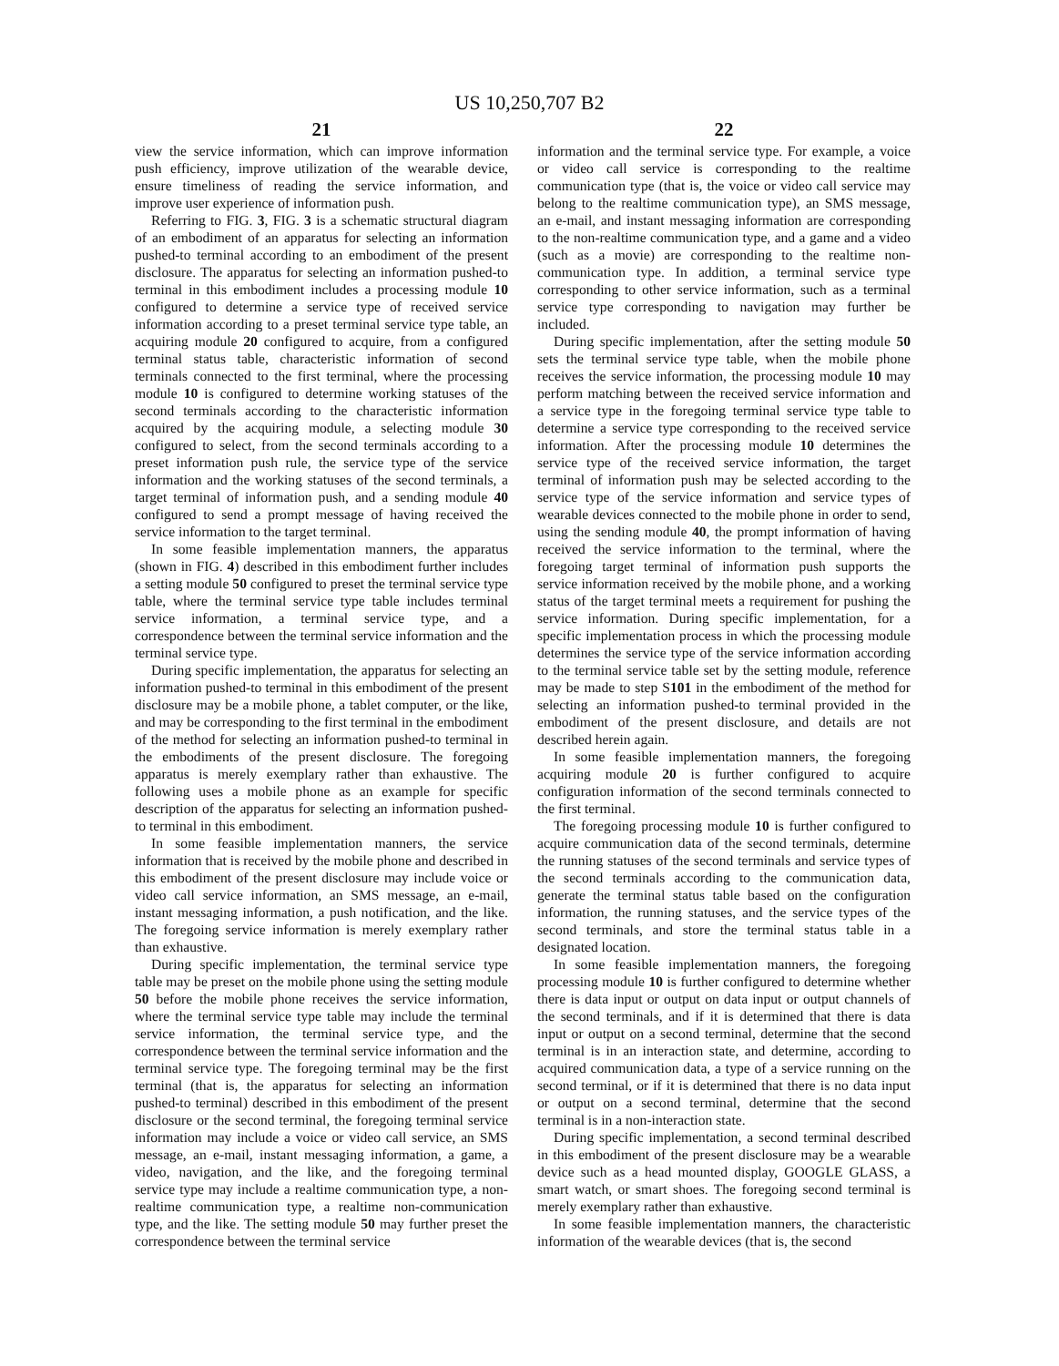US 10,250,707 B2
21
view the service information, which can improve information push efficiency, improve utilization of the wearable device, ensure timeliness of reading the service information, and improve user experience of information push.
Referring to FIG. 3, FIG. 3 is a schematic structural diagram of an embodiment of an apparatus for selecting an information pushed-to terminal according to an embodiment of the present disclosure. The apparatus for selecting an information pushed-to terminal in this embodiment includes a processing module 10 configured to determine a service type of received service information according to a preset terminal service type table, an acquiring module 20 configured to acquire, from a configured terminal status table, characteristic information of second terminals connected to the first terminal, where the processing module 10 is configured to determine working statuses of the second terminals according to the characteristic information acquired by the acquiring module, a selecting module 30 configured to select, from the second terminals according to a preset information push rule, the service type of the service information and the working statuses of the second terminals, a target terminal of information push, and a sending module 40 configured to send a prompt message of having received the service information to the target terminal.
In some feasible implementation manners, the apparatus (shown in FIG. 4) described in this embodiment further includes a setting module 50 configured to preset the terminal service type table, where the terminal service type table includes terminal service information, a terminal service type, and a correspondence between the terminal service information and the terminal service type.
During specific implementation, the apparatus for selecting an information pushed-to terminal in this embodiment of the present disclosure may be a mobile phone, a tablet computer, or the like, and may be corresponding to the first terminal in the embodiment of the method for selecting an information pushed-to terminal in the embodiments of the present disclosure. The foregoing apparatus is merely exemplary rather than exhaustive. The following uses a mobile phone as an example for specific description of the apparatus for selecting an information pushed-to terminal in this embodiment.
In some feasible implementation manners, the service information that is received by the mobile phone and described in this embodiment of the present disclosure may include voice or video call service information, an SMS message, an e-mail, instant messaging information, a push notification, and the like. The foregoing service information is merely exemplary rather than exhaustive.
During specific implementation, the terminal service type table may be preset on the mobile phone using the setting module 50 before the mobile phone receives the service information, where the terminal service type table may include the terminal service information, the terminal service type, and the correspondence between the terminal service information and the terminal service type. The foregoing terminal may be the first terminal (that is, the apparatus for selecting an information pushed-to terminal) described in this embodiment of the present disclosure or the second terminal, the foregoing terminal service information may include a voice or video call service, an SMS message, an e-mail, instant messaging information, a game, a video, navigation, and the like, and the foregoing terminal service type may include a realtime communication type, a non-realtime communication type, a realtime non-communication type, and the like. The setting module 50 may further preset the correspondence between the terminal service
22
information and the terminal service type. For example, a voice or video call service is corresponding to the realtime communication type (that is, the voice or video call service may belong to the realtime communication type), an SMS message, an e-mail, and instant messaging information are corresponding to the non-realtime communication type, and a game and a video (such as a movie) are corresponding to the realtime non-communication type. In addition, a terminal service type corresponding to other service information, such as a terminal service type corresponding to navigation may further be included.
During specific implementation, after the setting module 50 sets the terminal service type table, when the mobile phone receives the service information, the processing module 10 may perform matching between the received service information and a service type in the foregoing terminal service type table to determine a service type corresponding to the received service information. After the processing module 10 determines the service type of the received service information, the target terminal of information push may be selected according to the service type of the service information and service types of wearable devices connected to the mobile phone in order to send, using the sending module 40, the prompt information of having received the service information to the terminal, where the foregoing target terminal of information push supports the service information received by the mobile phone, and a working status of the target terminal meets a requirement for pushing the service information. During specific implementation, for a specific implementation process in which the processing module determines the service type of the service information according to the terminal service table set by the setting module, reference may be made to step S101 in the embodiment of the method for selecting an information pushed-to terminal provided in the embodiment of the present disclosure, and details are not described herein again.
In some feasible implementation manners, the foregoing acquiring module 20 is further configured to acquire configuration information of the second terminals connected to the first terminal.
The foregoing processing module 10 is further configured to acquire communication data of the second terminals, determine the running statuses of the second terminals and service types of the second terminals according to the communication data, generate the terminal status table based on the configuration information, the running statuses, and the service types of the second terminals, and store the terminal status table in a designated location.
In some feasible implementation manners, the foregoing processing module 10 is further configured to determine whether there is data input or output on data input or output channels of the second terminals, and if it is determined that there is data input or output on a second terminal, determine that the second terminal is in an interaction state, and determine, according to acquired communication data, a type of a service running on the second terminal, or if it is determined that there is no data input or output on a second terminal, determine that the second terminal is in a non-interaction state.
During specific implementation, a second terminal described in this embodiment of the present disclosure may be a wearable device such as a head mounted display, GOOGLE GLASS, a smart watch, or smart shoes. The foregoing second terminal is merely exemplary rather than exhaustive.
In some feasible implementation manners, the characteristic information of the wearable devices (that is, the second